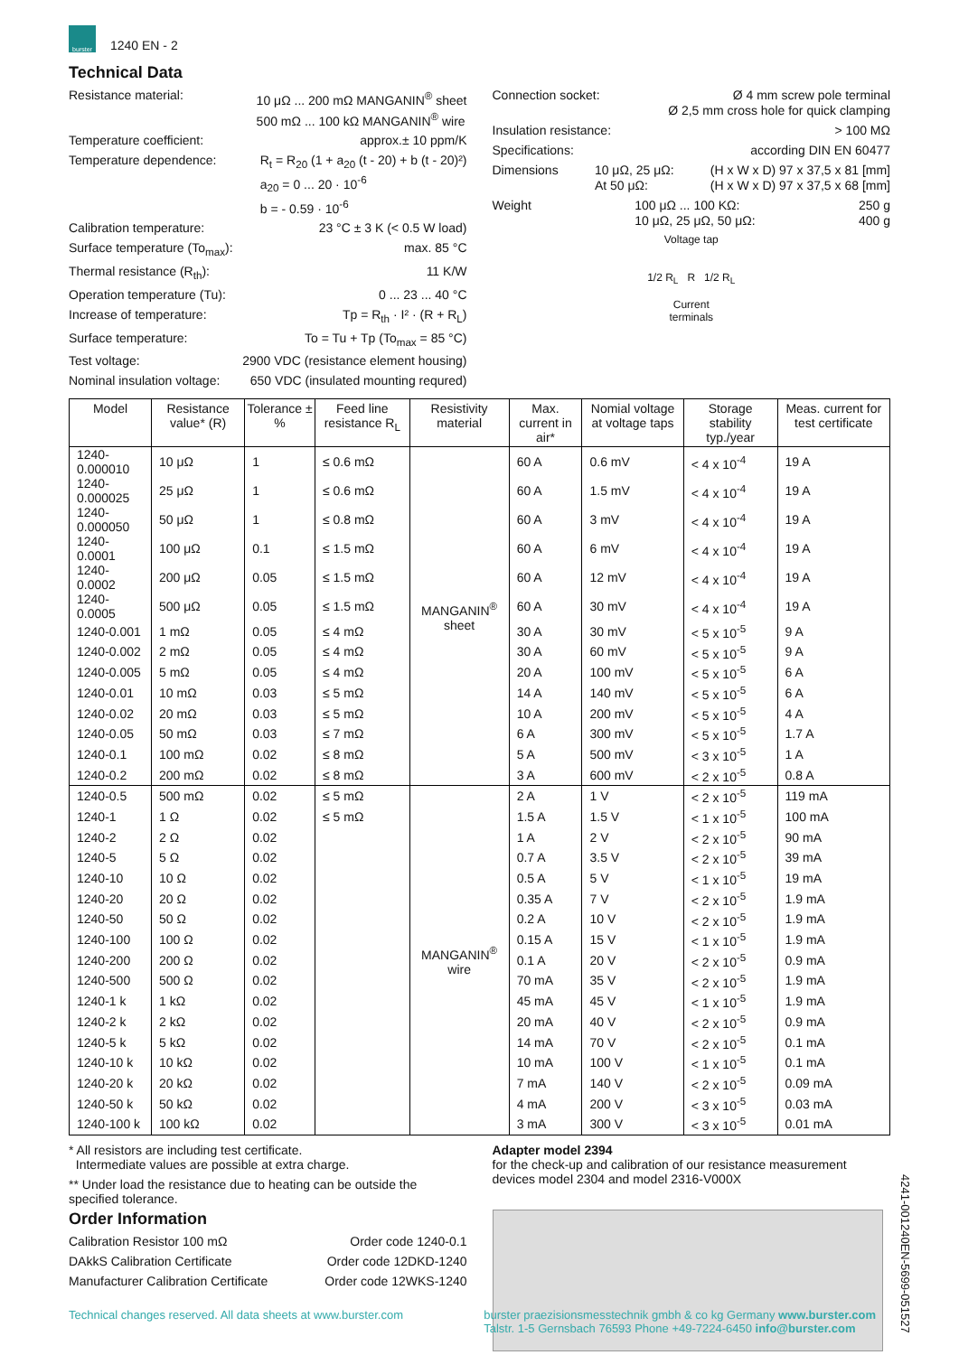burster
1240 EN - 2
Technical Data
Resistance material: 10 μΩ ... 200 mΩ MANGANIN<sup>®</sup> sheet
500 mΩ ... 100 kΩ MANGANIN<sup>®</sup> wire
Temperature coefficient: approx.± 10 ppm/K
Temperature dependence: R<sub>t</sub> = R<sub>20</sub> (1 + a<sub>20</sub> (t - 20) + b (t - 20)²)
a<sub>20</sub> = 0 ... 20 · 10<sup>-6</sup>
b = - 0.59 · 10<sup>-6</sup>
Calibration temperature: 23 °C ± 3 K (< 0.5 W load)
Surface temperature (To<sub>max</sub>): max. 85 °C
Thermal resistance (R<sub>th</sub>): 11 K/W
Operation temperature (Tu): 0 ... 23 ... 40 °C
Increase of temperature: Tp = R<sub>th</sub> · I² · (R + R<sub>L</sub>)
Surface temperature: To = Tu + Tp (To<sub>max</sub> = 85 °C)
Test voltage: 2900 VDC (resistance element housing)
Nominal insulation voltage: 650 VDC (insulated mounting requred)
Connection socket: Ø 4 mm screw pole terminal
Ø 2,5 mm cross hole for quick clamping
Insulation resistance: > 100 MΩ
Specifications: according DIN EN 60477
Dimensions 10 μΩ, 25 μΩ:
At 50 μΩ: (H x W x D) 97 x 37,5 x 81 [mm]
(H x W x D) 97 x 37,5 x 68 [mm]
Weight 100 μΩ ... 100 KΩ:
10 μΩ, 25 μΩ, 50 μΩ: 250 g
400 g
Voltage tap
1/2 R<sub>L</sub> R 1/2 R<sub>L</sub>
Current
terminals
| Model | Resistance value* (R) | Tolerance ± % | Feed line resistance R<sub>L</sub> | Resistivity material | Max. current in air* | Nomial voltage at voltage taps | Storage stability typ./year | Meas. current for test certificate |
| --- | --- | --- | --- | --- | --- | --- | --- | --- |
| 1240-0.000010 | 10 μΩ | 1 | ≤ 0.6 mΩ | MANGANIN<sup>®</sup> sheet | 60 A | 0.6 mV | < 4 x 10<sup>-4</sup> | 19 A |
| 1240-0.000025 | 25 μΩ | 1 | ≤ 0.6 mΩ | | 60 A | 1.5 mV | < 4 x 10<sup>-4</sup> | 19 A |
| 1240-0.000050 | 50 μΩ | 1 | ≤ 0.8 mΩ | | 60 A | 3 mV | < 4 x 10<sup>-4</sup> | 19 A |
| 1240-0.0001 | 100 μΩ | 0.1 | ≤ 1.5 mΩ | | 60 A | 6 mV | < 4 x 10<sup>-4</sup> | 19 A |
| 1240-0.0002 | 200 μΩ | 0.05 | ≤ 1.5 mΩ | | 60 A | 12 mV | < 4 x 10<sup>-4</sup> | 19 A |
| 1240-0.0005 | 500 μΩ | 0.05 | ≤ 1.5 mΩ | | 60 A | 30 mV | < 4 x 10<sup>-4</sup> | 19 A |
| 1240-0.001 | 1 mΩ | 0.05 | ≤ 4 mΩ | | 30 A | 30 mV | < 5 x 10<sup>-5</sup> | 9 A |
| 1240-0.002 | 2 mΩ | 0.05 | ≤ 4 mΩ | | 30 A | 60 mV | < 5 x 10<sup>-5</sup> | 9 A |
| 1240-0.005 | 5 mΩ | 0.05 | ≤ 4 mΩ | | 20 A | 100 mV | < 5 x 10<sup>-5</sup> | 6 A |
| 1240-0.01 | 10 mΩ | 0.03 | ≤ 5 mΩ | | 14 A | 140 mV | < 5 x 10<sup>-5</sup> | 6 A |
| 1240-0.02 | 20 mΩ | 0.03 | ≤ 5 mΩ | | 10 A | 200 mV | < 5 x 10<sup>-5</sup> | 4 A |
| 1240-0.05 | 50 mΩ | 0.03 | ≤ 7 mΩ | | 6 A | 300 mV | < 5 x 10<sup>-5</sup> | 1.7 A |
| 1240-0.1 | 100 mΩ | 0.02 | ≤ 8 mΩ | | 5 A | 500 mV | < 3 x 10<sup>-5</sup> | 1 A |
| 1240-0.2 | 200 mΩ | 0.02 | ≤ 8 mΩ | | 3 A | 600 mV | < 2 x 10<sup>-5</sup> | 0.8 A |
| 1240-0.5 | 500 mΩ | 0.02 | ≤ 5 mΩ | MANGANIN<sup>®</sup> wire | 2 A | 1 V | < 2 x 10<sup>-5</sup> | 119 mA |
| 1240-1 | 1 Ω | 0.02 | ≤ 5 mΩ | | 1.5 A | 1.5 V | < 1 x 10<sup>-5</sup> | 100 mA |
| 1240-2 | 2 Ω | 0.02 | | | 1 A | 2 V | < 2 x 10<sup>-5</sup> | 90 mA |
| 1240-5 | 5 Ω | 0.02 | | | 0.7 A | 3.5 V | < 2 x 10<sup>-5</sup> | 39 mA |
| 1240-10 | 10 Ω | 0.02 | | | 0.5 A | 5 V | < 1 x 10<sup>-5</sup> | 19 mA |
| 1240-20 | 20 Ω | 0.02 | | | 0.35 A | 7 V | < 2 x 10<sup>-5</sup> | 1.9 mA |
| 1240-50 | 50 Ω | 0.02 | | | 0.2 A | 10 V | < 2 x 10<sup>-5</sup> | 1.9 mA |
| 1240-100 | 100 Ω | 0.02 | | | 0.15 A | 15 V | < 1 x 10<sup>-5</sup> | 1.9 mA |
| 1240-200 | 200 Ω | 0.02 | | | 0.1 A | 20 V | < 2 x 10<sup>-5</sup> | 0.9 mA |
| 1240-500 | 500 Ω | 0.02 | | | 70 mA | 35 V | < 2 x 10<sup>-5</sup> | 1.9 mA |
| 1240-1 k | 1 kΩ | 0.02 | | | 45 mA | 45 V | < 1 x 10<sup>-5</sup> | 1.9 mA |
| 1240-2 k | 2 kΩ | 0.02 | | | 20 mA | 40 V | < 2 x 10<sup>-5</sup> | 0.9 mA |
| 1240-5 k | 5 kΩ | 0.02 | | | 14 mA | 70 V | < 2 x 10<sup>-5</sup> | 0.1 mA |
| 1240-10 k | 10 kΩ | 0.02 | | | 10 mA | 100 V | < 1 x 10<sup>-5</sup> | 0.1 mA |
| 1240-20 k | 20 kΩ | 0.02 | | | 7 mA | 140 V | < 2 x 10<sup>-5</sup> | 0.09 mA |
| 1240-50 k | 50 kΩ | 0.02 | | | 4 mA | 200 V | < 3 x 10<sup>-5</sup> | 0.03 mA |
| 1240-100 k | 100 kΩ | 0.02 | | | 3 mA | 300 V | < 3 x 10<sup>-5</sup> | 0.01 mA |
* All resistors are including test certificate.
Intermediate values are possible at extra charge.
** Under load the resistance due to heating can be outside the specified tolerance.
Order Information
Calibration Resistor 100 mΩ Order code 1240-0.1
DAkkS Calibration Certificate Order code 12DKD-1240
Manufacturer Calibration Certificate Order code 12WKS-1240
Adapter model 2394
for the check-up and calibration of our resistance measurement devices model 2304 and model 2316-V000X
4241-001240EN-5699-051527
Technical changes reserved. All data sheets at www.burster.com burster praezisionsmesstechnik gmbh & co kg Germany www.burster.com
Talstr. 1-5 Gernsbach 76593 Phone +49-7224-6450 info@burster.com